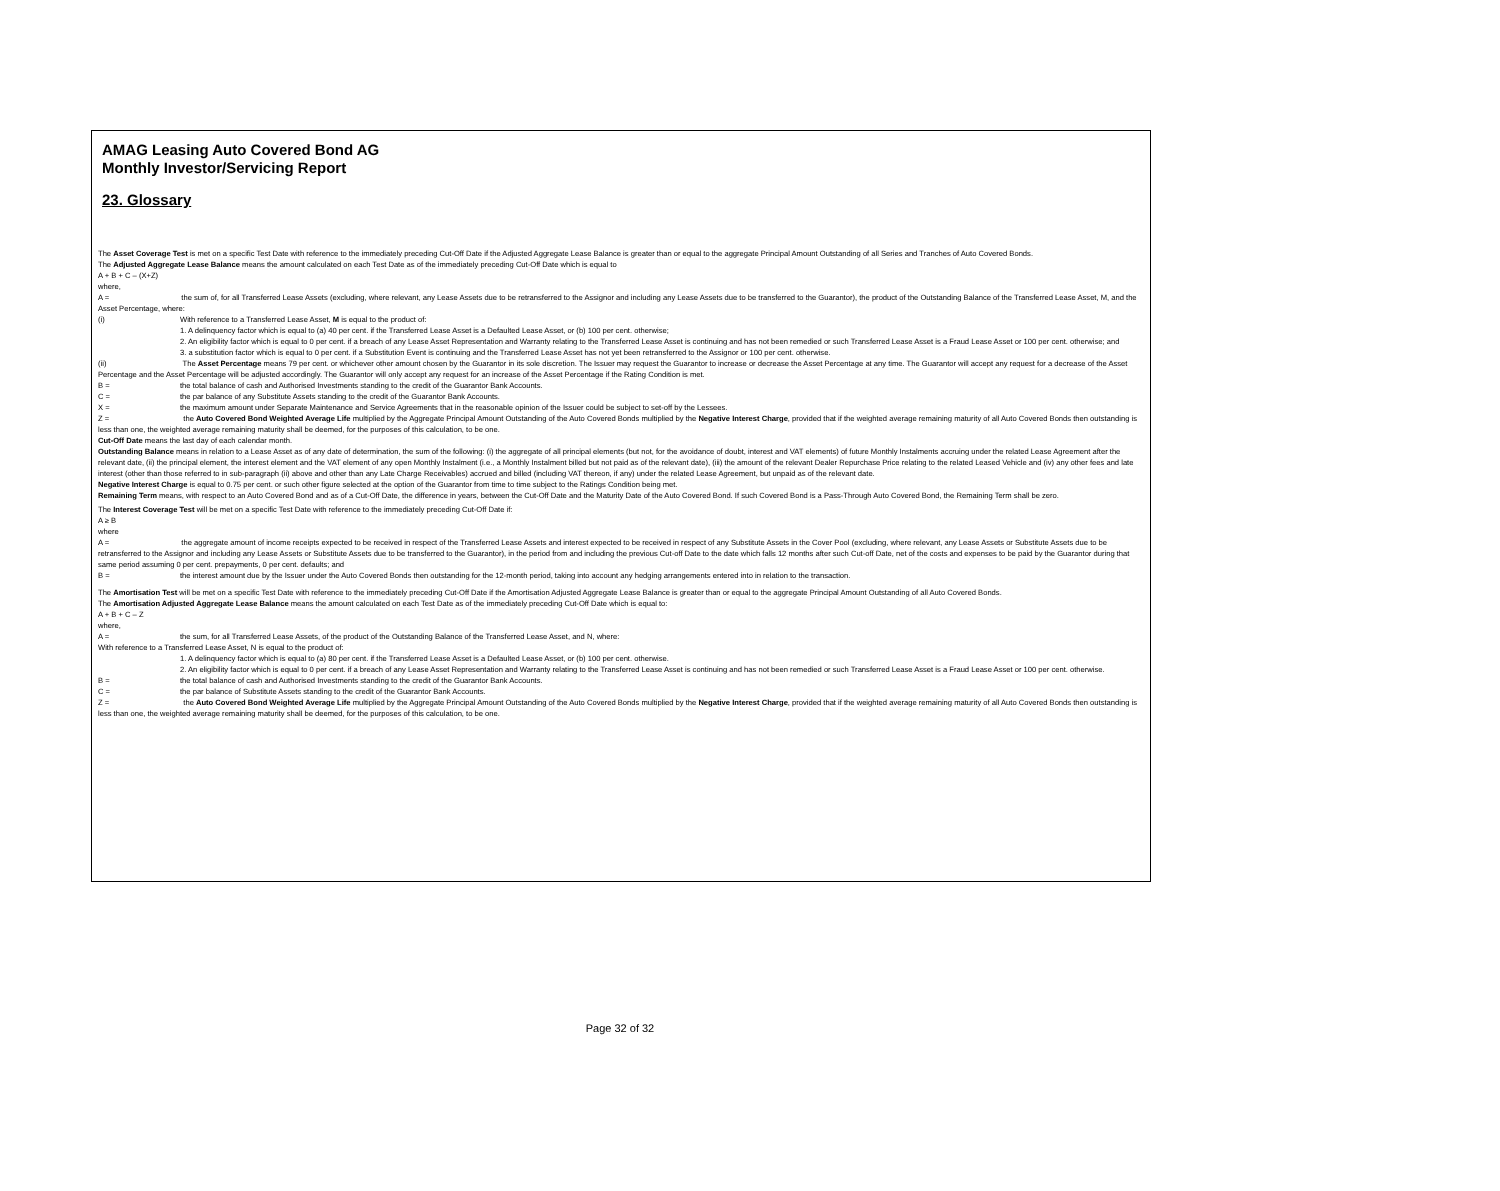AMAG Leasing Auto Covered Bond AG
Monthly Investor/Servicing Report
23. Glossary
The Asset Coverage Test is met on a specific Test Date with reference to the immediately preceding Cut-Off Date if the Adjusted Aggregate Lease Balance is greater than or equal to the aggregate Principal Amount Outstanding of all Series and Tranches of Auto Covered Bonds.
The Adjusted Aggregate Lease Balance means the amount calculated on each Test Date as of the immediately preceding Cut-Off Date which is equal to
A + B + C – (X+Z)
where,
A = the sum of, for all Transferred Lease Assets (excluding, where relevant, any Lease Assets due to be retransferred to the Assignor and including any Lease Assets due to be transferred to the Guarantor), the product of the Outstanding Balance of the Transferred Lease Asset, M, and the Asset Percentage, where:
(i) With reference to a Transferred Lease Asset, M is equal to the product of:
1. A delinquency factor which is equal to (a) 40 per cent. if the Transferred Lease Asset is a Defaulted Lease Asset, or (b) 100 per cent. otherwise;
2. An eligibility factor which is equal to 0 per cent. if a breach of any Lease Asset Representation and Warranty relating to the Transferred Lease Asset is continuing and has not been remedied or such Transferred Lease Asset is a Fraud Lease Asset or 100 per cent. otherwise; and
3. a substitution factor which is equal to 0 per cent. if a Substitution Event is continuing and the Transferred Lease Asset has not yet been retransferred to the Assignor or 100 per cent. otherwise.
(ii) The Asset Percentage means 79 per cent. or whichever other amount chosen by the Guarantor in its sole discretion. The Issuer may request the Guarantor to increase or decrease the Asset Percentage at any time. The Guarantor will accept any request for a decrease of the Asset Percentage and the Asset Percentage will be adjusted accordingly. The Guarantor will only accept any request for an increase of the Asset Percentage if the Rating Condition is met.
B = the total balance of cash and Authorised Investments standing to the credit of the Guarantor Bank Accounts.
C = the par balance of any Substitute Assets standing to the credit of the Guarantor Bank Accounts.
X = the maximum amount under Separate Maintenance and Service Agreements that in the reasonable opinion of the Issuer could be subject to set-off by the Lessees.
Z = the Auto Covered Bond Weighted Average Life multiplied by the Aggregate Principal Amount Outstanding of the Auto Covered Bonds multiplied by the Negative Interest Charge, provided that if the weighted average remaining maturity of all Auto Covered Bonds then outstanding is less than one, the weighted average remaining maturity shall be deemed, for the purposes of this calculation, to be one.
Cut-Off Date means the last day of each calendar month.
Outstanding Balance means in relation to a Lease Asset as of any date of determination, the sum of the following: (i) the aggregate of all principal elements (but not, for the avoidance of doubt, interest and VAT elements) of future Monthly Instalments accruing under the related Lease Agreement after the relevant date, (ii) the principal element, the interest element and the VAT element of any open Monthly Instalment (i.e., a Monthly Instalment billed but not paid as of the relevant date), (iii) the amount of the relevant Dealer Repurchase Price relating to the related Leased Vehicle and (iv) any other fees and late interest (other than those referred to in sub-paragraph (ii) above and other than any Late Charge Receivables) accrued and billed (including VAT thereon, if any) under the related Lease Agreement, but unpaid as of the relevant date.
Negative Interest Charge is equal to 0.75 per cent. or such other figure selected at the option of the Guarantor from time to time subject to the Ratings Condition being met.
Remaining Term means, with respect to an Auto Covered Bond and as of a Cut-Off Date, the difference in years, between the Cut-Off Date and the Maturity Date of the Auto Covered Bond. If such Covered Bond is a Pass-Through Auto Covered Bond, the Remaining Term shall be zero.
The Interest Coverage Test will be met on a specific Test Date with reference to the immediately preceding Cut-Off Date if:
A ≥ B
where
A = the aggregate amount of income receipts expected to be received in respect of the Transferred Lease Assets and interest expected to be received in respect of any Substitute Assets in the Cover Pool (excluding, where relevant, any Lease Assets or Substitute Assets due to be retransferred to the Assignor and including any Lease Assets or Substitute Assets due to be transferred to the Guarantor), in the period from and including the previous Cut-off Date to the date which falls 12 months after such Cut-off Date, net of the costs and expenses to be paid by the Guarantor during that same period assuming 0 per cent. prepayments, 0 per cent. defaults; and
B = the interest amount due by the Issuer under the Auto Covered Bonds then outstanding for the 12-month period, taking into account any hedging arrangements entered into in relation to the transaction.
The Amortisation Test will be met on a specific Test Date with reference to the immediately preceding Cut-Off Date if the Amortisation Adjusted Aggregate Lease Balance is greater than or equal to the aggregate Principal Amount Outstanding of all Auto Covered Bonds.
The Amortisation Adjusted Aggregate Lease Balance means the amount calculated on each Test Date as of the immediately preceding Cut-Off Date which is equal to:
A + B + C – Z
where,
A = the sum, for all Transferred Lease Assets, of the product of the Outstanding Balance of the Transferred Lease Asset, and N, where:
With reference to a Transferred Lease Asset, N is equal to the product of:
1. A delinquency factor which is equal to (a) 80 per cent. if the Transferred Lease Asset is a Defaulted Lease Asset, or (b) 100 per cent. otherwise.
2. An eligibility factor which is equal to 0 per cent. if a breach of any Lease Asset Representation and Warranty relating to the Transferred Lease Asset is continuing and has not been remedied or such Transferred Lease Asset is a Fraud Lease Asset or 100 per cent. otherwise.
B = the total balance of cash and Authorised Investments standing to the credit of the Guarantor Bank Accounts.
C = the par balance of Substitute Assets standing to the credit of the Guarantor Bank Accounts.
Z = the Auto Covered Bond Weighted Average Life multiplied by the Aggregate Principal Amount Outstanding of the Auto Covered Bonds multiplied by the Negative Interest Charge, provided that if the weighted average remaining maturity of all Auto Covered Bonds then outstanding is less than one, the weighted average remaining maturity shall be deemed, for the purposes of this calculation, to be one.
Page 32 of 32